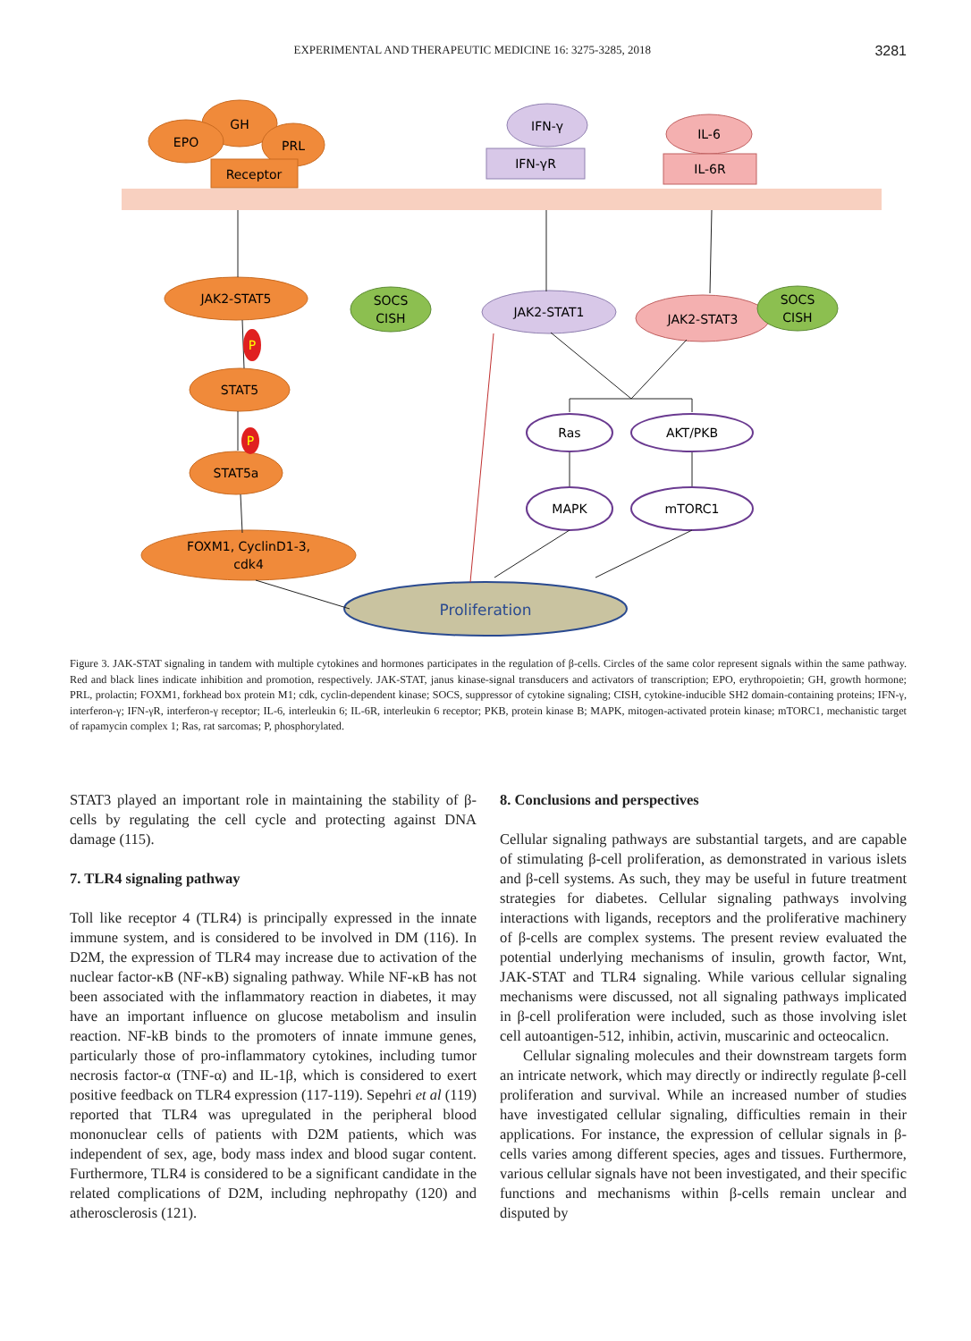EXPERIMENTAL AND THERAPEUTIC MEDICINE 16: 3275-3285, 2018 3281
GH
EPO
PRL
Receptor
IFN-γ
IFN-γR
IL-6
IL-6R
JAK2-STAT5
SOCS
CISH
JAK2-STAT1
JAK2-STAT3
SOCS
CISH
P
P
STAT5
STAT5a
FOXM1, CyclinD1-3,
cdk4
Ras
AKT/PKB
MAPK
mTORC1
Proliferation
Figure 3. JAK-STAT signaling in tandem with multiple cytokines and hormones participates in the regulation of β-cells. Circles of the same color represent signals within the same pathway. Red and black lines indicate inhibition and promotion, respectively. JAK-STAT, janus kinase-signal transducers and activators of transcription; EPO, erythropoietin; GH, growth hormone; PRL, prolactin; FOXM1, forkhead box protein M1; cdk, cyclin-dependent kinase; SOCS, suppressor of cytokine signaling; CISH, cytokine-inducible SH2 domain-containing proteins; IFN-γ, interferon-γ; IFN-γR, interferon-γ receptor; IL-6, interleukin 6; IL-6R, interleukin 6 receptor; PKB, protein kinase B; MAPK, mitogen-activated protein kinase; mTORC1, mechanistic target of rapamycin complex 1; Ras, rat sarcomas; P, phosphorylated.
STAT3 played an important role in maintaining the stability of β-cells by regulating the cell cycle and protecting against DNA damage (115).
7. TLR4 signaling pathway
Toll like receptor 4 (TLR4) is principally expressed in the innate immune system, and is considered to be involved in DM (116). In D2M, the expression of TLR4 may increase due to activation of the nuclear factor-κB (NF-κB) signaling pathway. While NF-κB has not been associated with the inflammatory reaction in diabetes, it may have an important influence on glucose metabolism and insulin reaction. NF-kB binds to the promoters of innate immune genes, particularly those of pro-inflammatory cytokines, including tumor necrosis factor-α (TNF-α) and IL-1β, which is considered to exert positive feedback on TLR4 expression (117-119). Sepehri et al (119) reported that TLR4 was upregulated in the peripheral blood mononuclear cells of patients with D2M patients, which was independent of sex, age, body mass index and blood sugar content. Furthermore, TLR4 is considered to be a significant candidate in the related complications of D2M, including nephropathy (120) and atherosclerosis (121).
8. Conclusions and perspectives
Cellular signaling pathways are substantial targets, and are capable of stimulating β-cell proliferation, as demonstrated in various islets and β-cell systems. As such, they may be useful in future treatment strategies for diabetes. Cellular signaling pathways involving interactions with ligands, receptors and the proliferative machinery of β-cells are complex systems. The present review evaluated the potential underlying mechanisms of insulin, growth factor, Wnt, JAK-STAT and TLR4 signaling. While various cellular signaling mechanisms were discussed, not all signaling pathways implicated in β-cell proliferation were included, such as those involving islet cell autoantigen-512, inhibin, activin, muscarinic and octeocalicn.
Cellular signaling molecules and their downstream targets form an intricate network, which may directly or indirectly regulate β-cell proliferation and survival. While an increased number of studies have investigated cellular signaling, difficulties remain in their applications. For instance, the expression of cellular signals in β-cells varies among different species, ages and tissues. Furthermore, various cellular signals have not been investigated, and their specific functions and mechanisms within β-cells remain unclear and disputed by